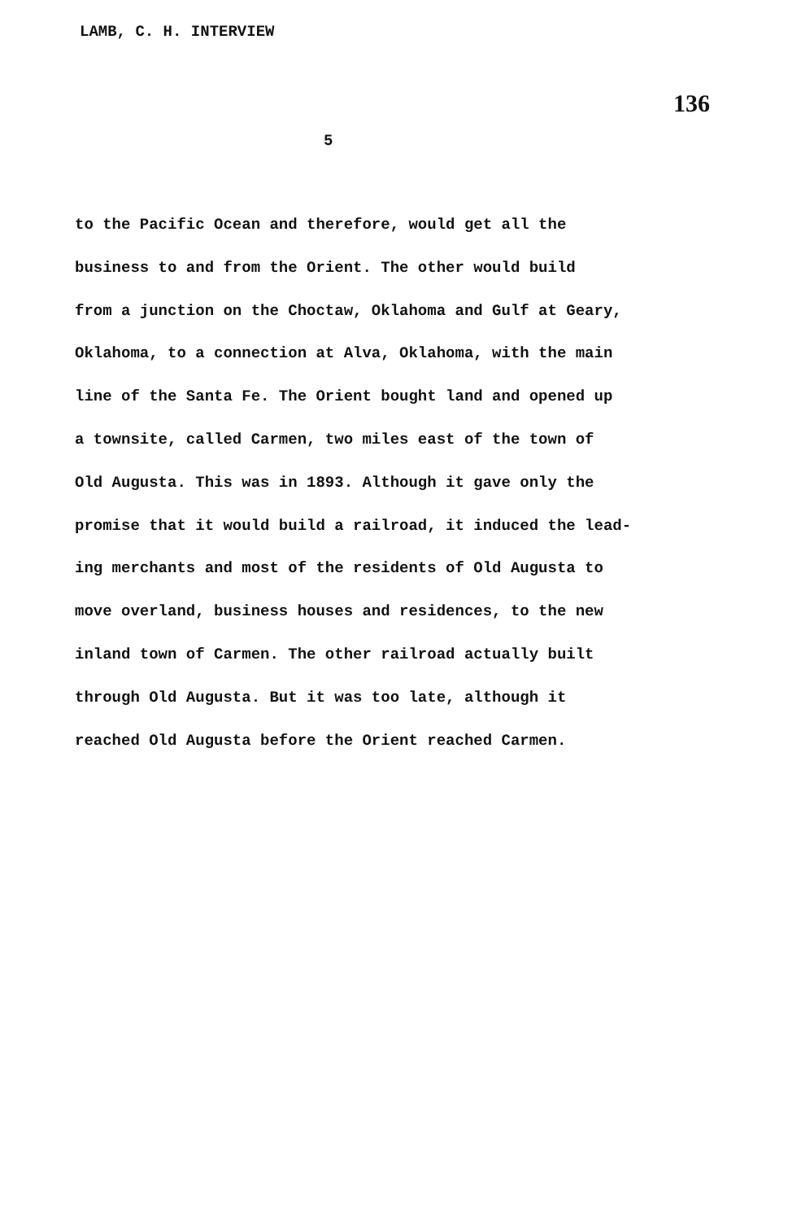LAMB, C. H. INTERVIEW
136
5
to the Pacific Ocean and therefore, would get all the
business to and from the Orient. The other would build
from a junction on the Choctaw, Oklahoma and Gulf at Geary,
Oklahoma, to a connection at Alva, Oklahoma, with the main
line of the Santa Fe. The Orient bought land and opened up
a townsite, called Carmen, two miles east of the town of
Old Augusta. This was in 1893. Although it gave only the
promise that it would build a railroad, it induced the lead-
ing merchants and most of the residents of Old Augusta to
move overland, business houses and residences, to the new
inland town of Carmen. The other railroad actually built
through Old Augusta. But it was too late, although it
reached Old Augusta before the Orient reached Carmen.